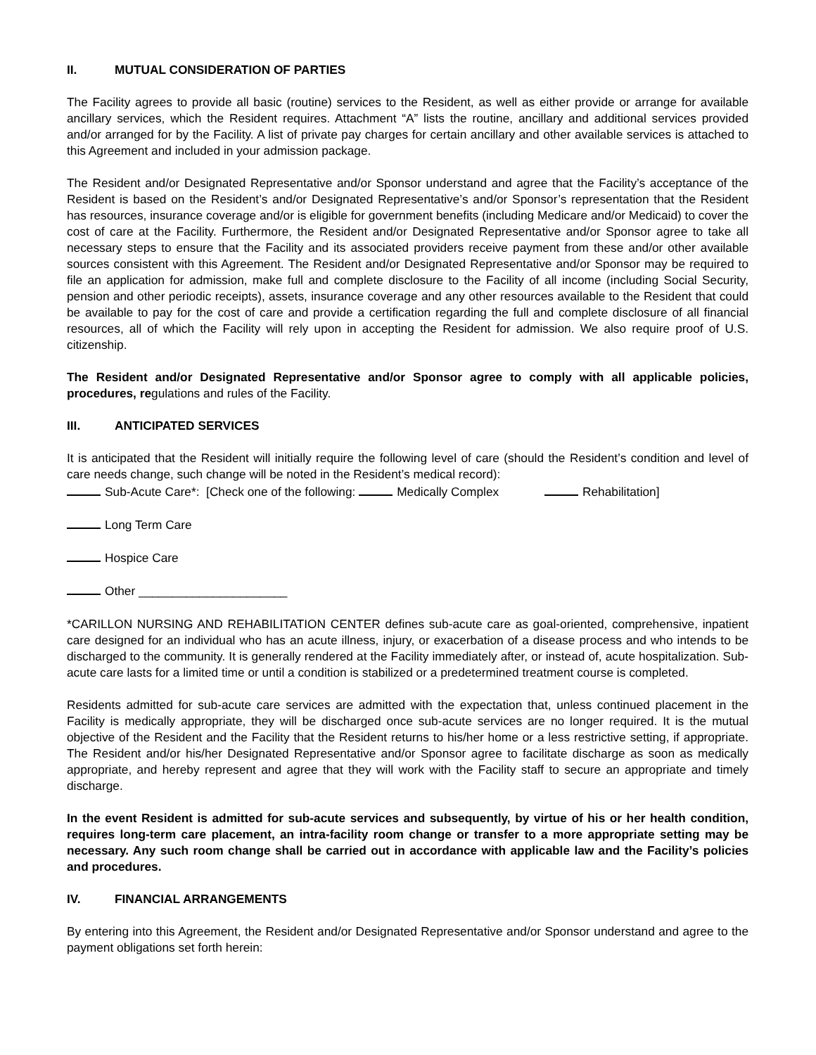II. MUTUAL CONSIDERATION OF PARTIES
The Facility agrees to provide all basic (routine) services to the Resident, as well as either provide or arrange for available ancillary services, which the Resident requires. Attachment “A” lists the routine, ancillary and additional services provided and/or arranged for by the Facility. A list of private pay charges for certain ancillary and other available services is attached to this Agreement and included in your admission package.
The Resident and/or Designated Representative and/or Sponsor understand and agree that the Facility’s acceptance of the Resident is based on the Resident’s and/or Designated Representative’s and/or Sponsor’s representation that the Resident has resources, insurance coverage and/or is eligible for government benefits (including Medicare and/or Medicaid) to cover the cost of care at the Facility. Furthermore, the Resident and/or Designated Representative and/or Sponsor agree to take all necessary steps to ensure that the Facility and its associated providers receive payment from these and/or other available sources consistent with this Agreement. The Resident and/or Designated Representative and/or Sponsor may be required to file an application for admission, make full and complete disclosure to the Facility of all income (including Social Security, pension and other periodic receipts), assets, insurance coverage and any other resources available to the Resident that could be available to pay for the cost of care and provide a certification regarding the full and complete disclosure of all financial resources, all of which the Facility will rely upon in accepting the Resident for admission. We also require proof of U.S. citizenship.
The Resident and/or Designated Representative and/or Sponsor agree to comply with all applicable policies, procedures, regulations and rules of the Facility.
III. ANTICIPATED SERVICES
It is anticipated that the Resident will initially require the following level of care (should the Resident’s condition and level of care needs change, such change will be noted in the Resident’s medical record):
Sub-Acute Care*: [Check one of the following: Medically Complex Rehabilitation]
Long Term Care
Hospice Care
Other ______________________
*CARILLON NURSING AND REHABILITATION CENTER defines sub-acute care as goal-oriented, comprehensive, inpatient care designed for an individual who has an acute illness, injury, or exacerbation of a disease process and who intends to be discharged to the community. It is generally rendered at the Facility immediately after, or instead of, acute hospitalization. Sub-acute care lasts for a limited time or until a condition is stabilized or a predetermined treatment course is completed.
Residents admitted for sub-acute care services are admitted with the expectation that, unless continued placement in the Facility is medically appropriate, they will be discharged once sub-acute services are no longer required. It is the mutual objective of the Resident and the Facility that the Resident returns to his/her home or a less restrictive setting, if appropriate. The Resident and/or his/her Designated Representative and/or Sponsor agree to facilitate discharge as soon as medically appropriate, and hereby represent and agree that they will work with the Facility staff to secure an appropriate and timely discharge.
In the event Resident is admitted for sub-acute services and subsequently, by virtue of his or her health condition, requires long-term care placement, an intra-facility room change or transfer to a more appropriate setting may be necessary. Any such room change shall be carried out in accordance with applicable law and the Facility’s policies and procedures.
IV. FINANCIAL ARRANGEMENTS
By entering into this Agreement, the Resident and/or Designated Representative and/or Sponsor understand and agree to the payment obligations set forth herein: